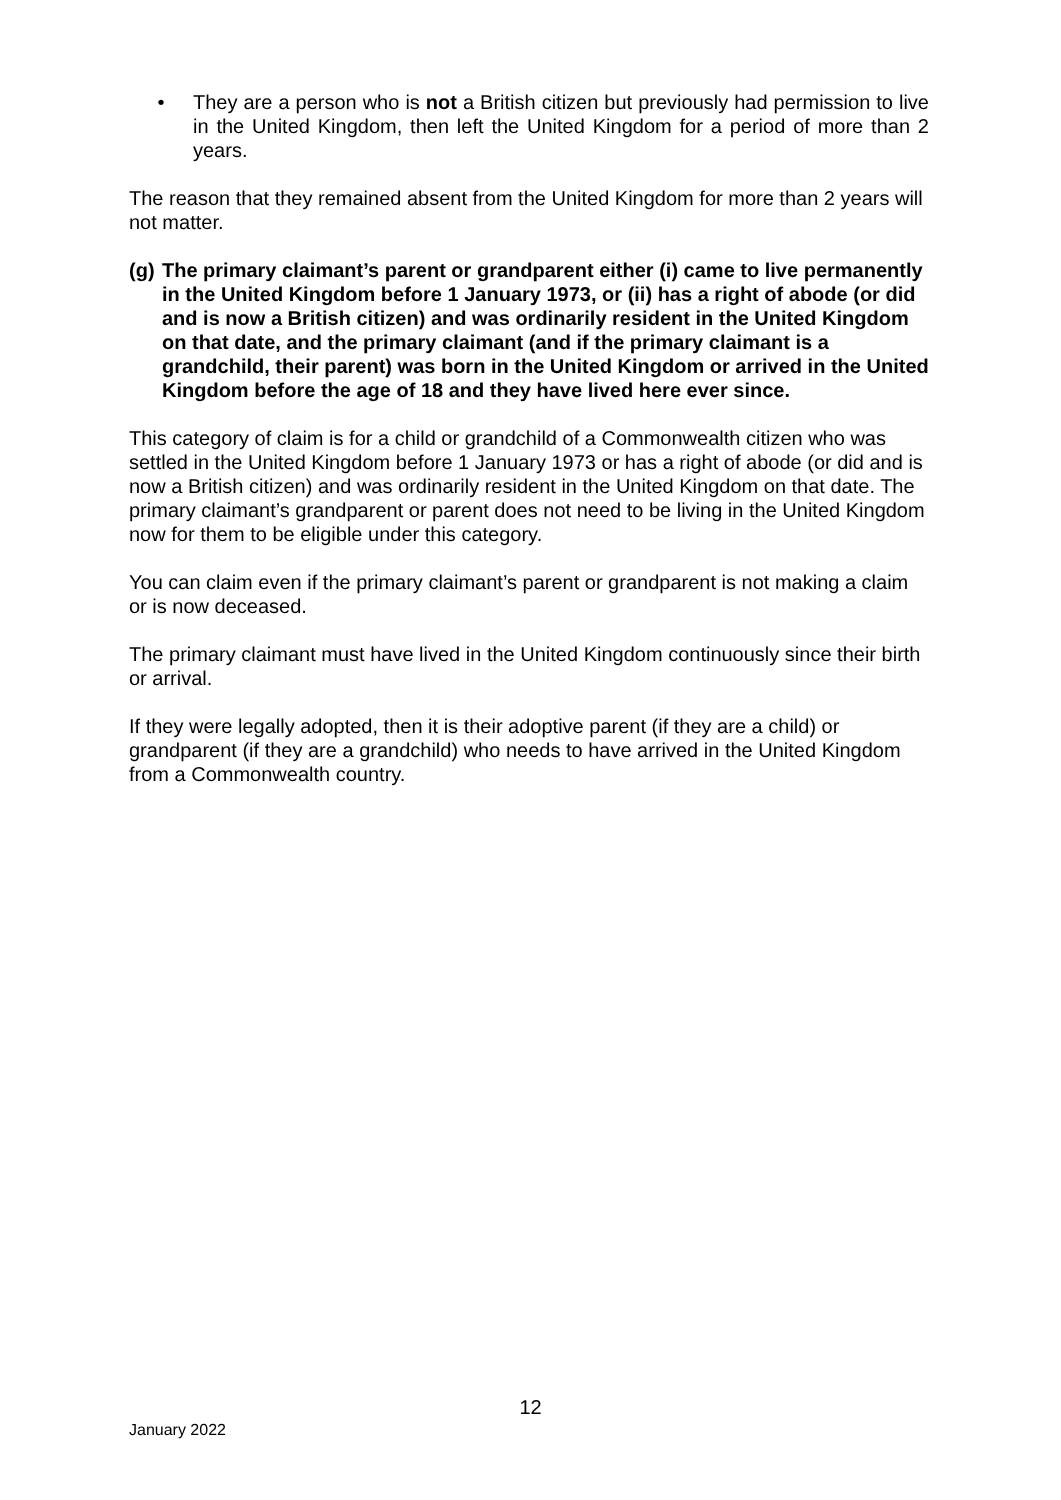• They are a person who is not a British citizen but previously had permission to live in the United Kingdom, then left the United Kingdom for a period of more than 2 years.
The reason that they remained absent from the United Kingdom for more than 2 years will not matter.
(g) The primary claimant’s parent or grandparent either (i) came to live permanently in the United Kingdom before 1 January 1973, or (ii) has a right of abode (or did and is now a British citizen) and was ordinarily resident in the United Kingdom on that date, and the primary claimant (and if the primary claimant is a grandchild, their parent) was born in the United Kingdom or arrived in the United Kingdom before the age of 18 and they have lived here ever since.
This category of claim is for a child or grandchild of a Commonwealth citizen who was settled in the United Kingdom before 1 January 1973 or has a right of abode (or did and is now a British citizen) and was ordinarily resident in the United Kingdom on that date. The primary claimant’s grandparent or parent does not need to be living in the United Kingdom now for them to be eligible under this category.
You can claim even if the primary claimant’s parent or grandparent is not making a claim or is now deceased.
The primary claimant must have lived in the United Kingdom continuously since their birth or arrival.
If they were legally adopted, then it is their adoptive parent (if they are a child) or grandparent (if they are a grandchild) who needs to have arrived in the United Kingdom from a Commonwealth country.
12
January 2022